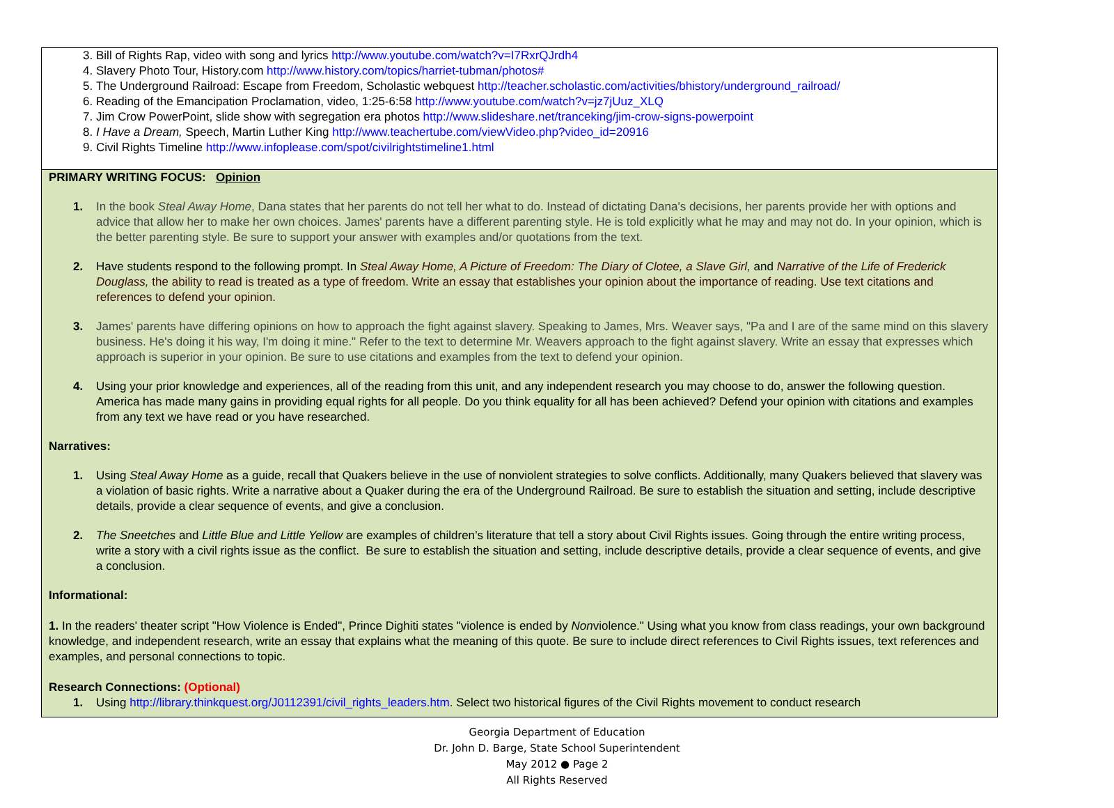| 3. Bill of Rights Rap, video with song and lyrics http://www.youtube.com/watch?v=I7RxrQJrdh4 4. Slavery Photo Tour, History.com http://www.history.com/topics/harriet-tubman/photos# 5. The Underground Railroad: Escape from Freedom, Scholastic webquest http://teacher.scholastic.com/activities/bhistory/underground_railroad/ 6. Reading of the Emancipation Proclamation, video, 1:25-6:58 http://www.youtube.com/watch?v=jz7jUuz_XLQ 7. Jim Crow PowerPoint, slide show with segregation era photos http://www.slideshare.net/tranceking/jim-crow-signs-powerpoint 8. I Have a Dream, Speech, Martin Luther King http://www.teachertube.com/viewVideo.php?video_id=20916 9. Civil Rights Timeline http://www.infoplease.com/spot/civilrightstimeline1.html |
| PRIMARY WRITING FOCUS: Opinion 1. In the book Steal Away Home , Dana states that her parents do not tell her what to do. Instead of dictating Dana's decisions, her parents provide her with options and advice that allow her to make her own choices. James' parents have a different parenting style. He is told explicitly what he may and may not do. In your opinion, which is the better parenting style. Be sure to support your answer with examples and/or quotations from the text. 2. Have students respond to the following prompt. In Steal Away Home, A Picture of Freedom: The Diary of Clotee, a Slave Girl, and Narrative of the Life of Frederick Douglass, the ability to read is treated as a type of freedom. Write an essay that establishes your opinion about the importance of reading. Use text citations and references to defend your opinion. 3. James' parents have differing opinions on how to approach the fight against slavery. Speaking to James, Mrs. Weaver says, "Pa and I are of the same mind on this slavery business. He's doing it his way, I'm doing it mine." Refer to the text to determine Mr. Weavers approach to the fight against slavery. Write an essay that expresses which approach is superior in your opinion. Be sure to use citations and examples from the text to defend your opinion. 4. Using your prior knowledge and experiences, all of the reading from this unit, and any independent research you may choose to do, answer the following question. America has made many gains in providing equal rights for all people. Do you think equality for all has been achieved? Defend your opinion with citations and examples from any text we have read or you have researched. Narratives: 1. Using Steal Away Home as a guide, recall that Quakers believe in the use of nonviolent strategies to solve conflicts. Additionally, many Quakers believed that slavery was a violation of basic rights. Write a narrative about a Quaker during the era of the Underground Railroad. Be sure to establish the situation and setting, include descriptive details, provide a clear sequence of events, and give a conclusion. 2. The Sneetches and Little Blue and Little Yellow are examples of children’s literature that tell a story about Civil Rights issues. Going through the entire writing process, write a story with a civil rights issue as the conflict. Be sure to establish the situation and setting, include descriptive details, provide a clear sequence of events, and give a conclusion. Informational: 1. In the readers' theater script "How Violence is Ended", Prince Dighiti states "violence is ended by Non violence." Using what you know from class readings, your own background knowledge, and independent research, write an essay that explains what the meaning of this quote. Be sure to include direct references to Civil Rights issues, text references and examples, and personal connections to topic. Research Connections: (Optional) 1. Using http://library.thinkquest.org/J0112391/civil_rights_leaders.htm . Select two historical figures of the Civil Rights movement to conduct research |
Georgia Department of Education
Dr. John D. Barge, State School Superintendent
May 2012 ● Page 2
All Rights Reserved